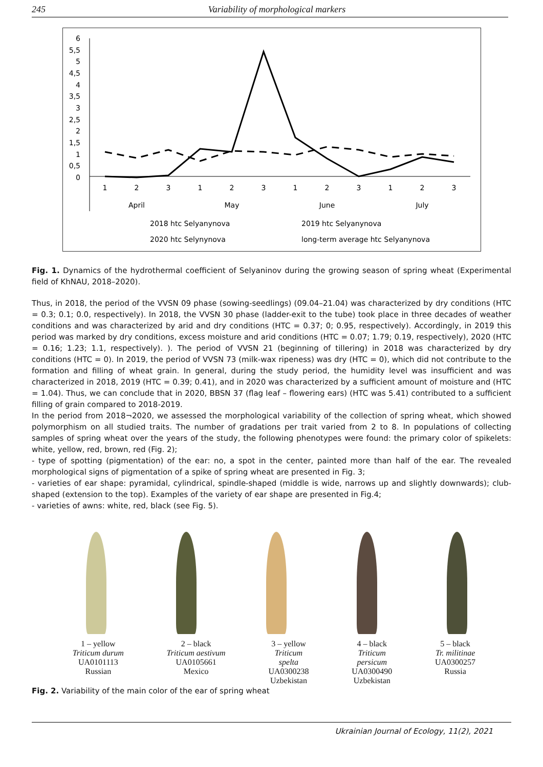245 Variability of morphological markers
6
5,5
5
4,5
4
3,5
3
2,5
2
1,5
1
0,5
0
1
2
3
1
2
3
1
2
3
1
2
3
April
May
June
July
2018 htc Selyanynova
2019 htc Selyanynova
2020 htc Selynynova
long-term average htc Selyanynova
Fig. 1. Dynamics of the hydrothermal coefficient of Selyaninov during the growing season of spring wheat (Experimental field of KhNAU, 2018–2020).
Thus, in 2018, the period of the VVSN 09 phase (sowing-seedlings) (09.04–21.04) was characterized by dry conditions (HTC = 0.3; 0.1; 0.0, respectively). In 2018, the VVSN 30 phase (ladder-exit to the tube) took place in three decades of weather conditions and was characterized by arid and dry conditions (HTC = 0.37; 0; 0.95, respectively). Accordingly, in 2019 this period was marked by dry conditions, excess moisture and arid conditions (HTC = 0.07; 1.79; 0.19, respectively), 2020 (HTC = 0.16; 1.23; 1.1, respectively). ). The period of VVSN 21 (beginning of tillering) in 2018 was characterized by dry conditions (HTC = 0). In 2019, the period of VVSN 73 (milk-wax ripeness) was dry (HTC = 0), which did not contribute to the formation and filling of wheat grain. In general, during the study period, the humidity level was insufficient and was characterized in 2018, 2019 (HTC = 0.39; 0.41), and in 2020 was characterized by a sufficient amount of moisture and (HTC = 1.04). Thus, we can conclude that in 2020, BBSN 37 (flag leaf – flowering ears) (HTC was 5.41) contributed to a sufficient filling of grain compared to 2018-2019.
In the period from 2018¬2020, we assessed the morphological variability of the collection of spring wheat, which showed polymorphism on all studied traits. The number of gradations per trait varied from 2 to 8. In populations of collecting samples of spring wheat over the years of the study, the following phenotypes were found: the primary color of spikelets: white, yellow, red, brown, red (Fig. 2);
- type of spotting (pigmentation) of the ear: no, a spot in the center, painted more than half of the ear. The revealed morphological signs of pigmentation of a spike of spring wheat are presented in Fig. 3;
- varieties of ear shape: pyramidal, cylindrical, spindle-shaped (middle is wide, narrows up and slightly downwards); club-shaped (extension to the top). Examples of the variety of ear shape are presented in Fig.4;
- varieties of awns: white, red, black (see Fig. 5).
1 – yellow
Triticum durum
UA0101113
Russian
2 – black
Triticum aestivum
UA0105661
Mexico
3 – yellow
Triticum
spelta
UA0300238
Uzbekistan
4 – black
Triticum
persicum
UA0300490
Uzbekistan
5 – black
Tr. militinae
UA0300257
Russia
Fig. 2. Variability of the main color of the ear of spring wheat
Ukrainian Journal of Ecology, 11(2), 2021